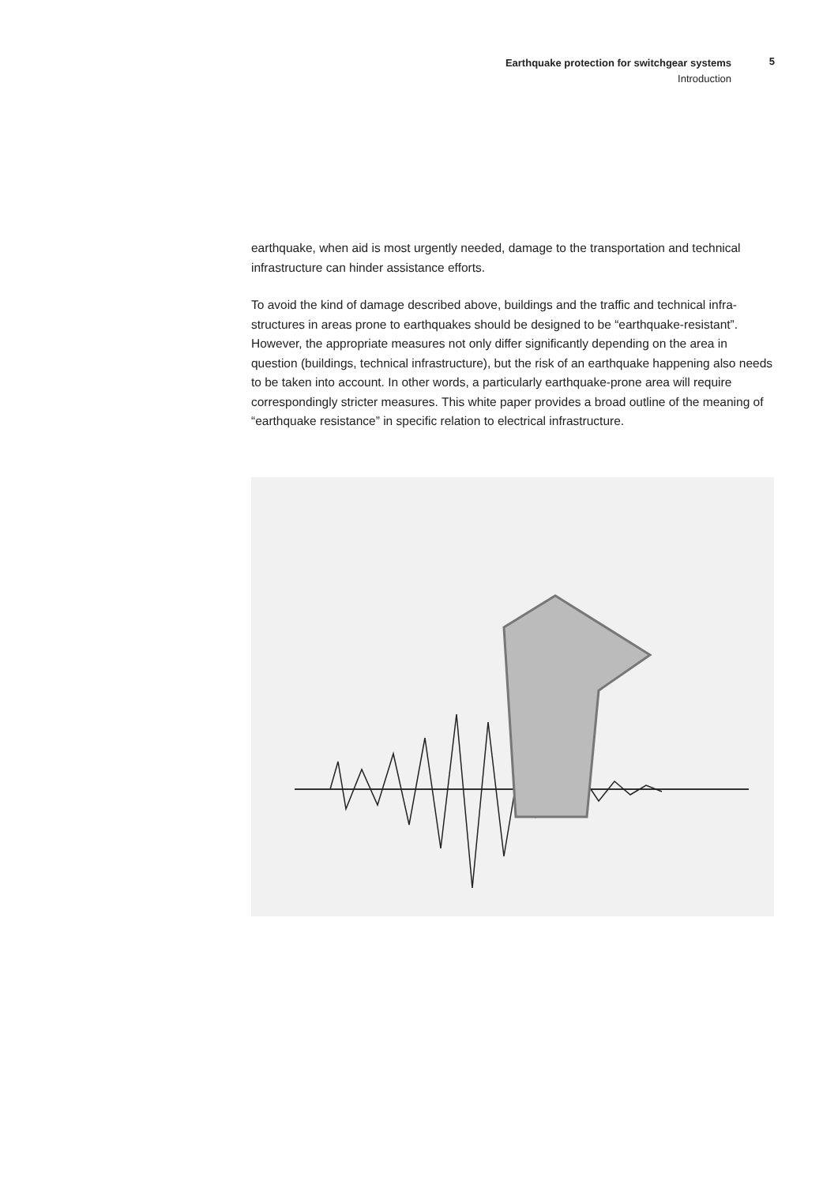Earthquake protection for switchgear systems
Introduction
5
earthquake, when aid is most urgently needed, damage to the transportation and technical infrastructure can hinder assistance efforts.
To avoid the kind of damage described above, buildings and the traffic and technical infra-structures in areas prone to earthquakes should be designed to be “earthquake-resistant”. However, the appropriate measures not only differ significantly depending on the area in question (buildings, technical infrastructure), but the risk of an earthquake happening also needs to be taken into account. In other words, a particularly earthquake-prone area will require correspondingly stricter measures. This white paper provides a broad outline of the meaning of “earthquake resistance” in specific relation to electrical infrastructure.